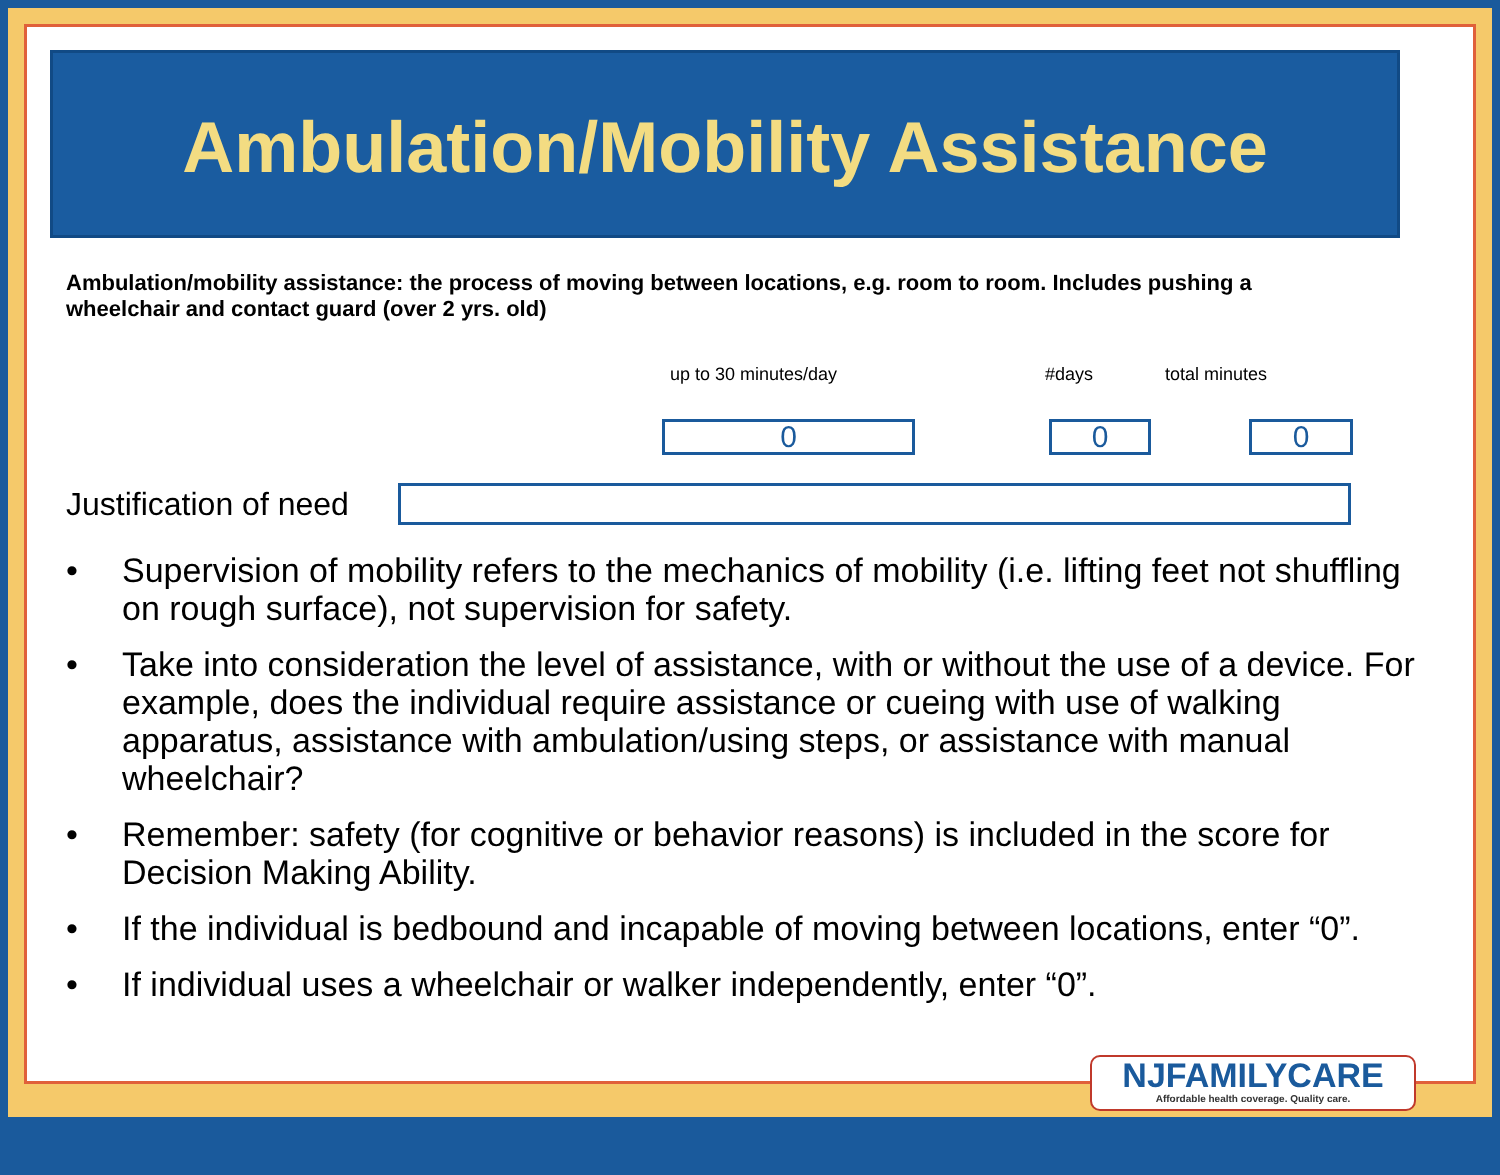Ambulation/Mobility Assistance
Ambulation/mobility assistance: the process of moving between locations, e.g. room to room. Includes pushing a wheelchair and contact guard (over 2 yrs. old)
up to 30 minutes/day #days total minutes
0 0 0
Justification of need
• Supervision of mobility refers to the mechanics of mobility (i.e. lifting feet not shuffling on rough surface), not supervision for safety.
• Take into consideration the level of assistance, with or without the use of a device. For example, does the individual require assistance or cueing with use of walking apparatus, assistance with ambulation/using steps, or assistance with manual wheelchair?
• Remember: safety (for cognitive or behavior reasons) is included in the score for Decision Making Ability.
• If the individual is bedbound and incapable of moving between locations, enter “0”.
• If individual uses a wheelchair or walker independently, enter “0”.
NJFAMILYCARE
Affordable health coverage. Quality care.